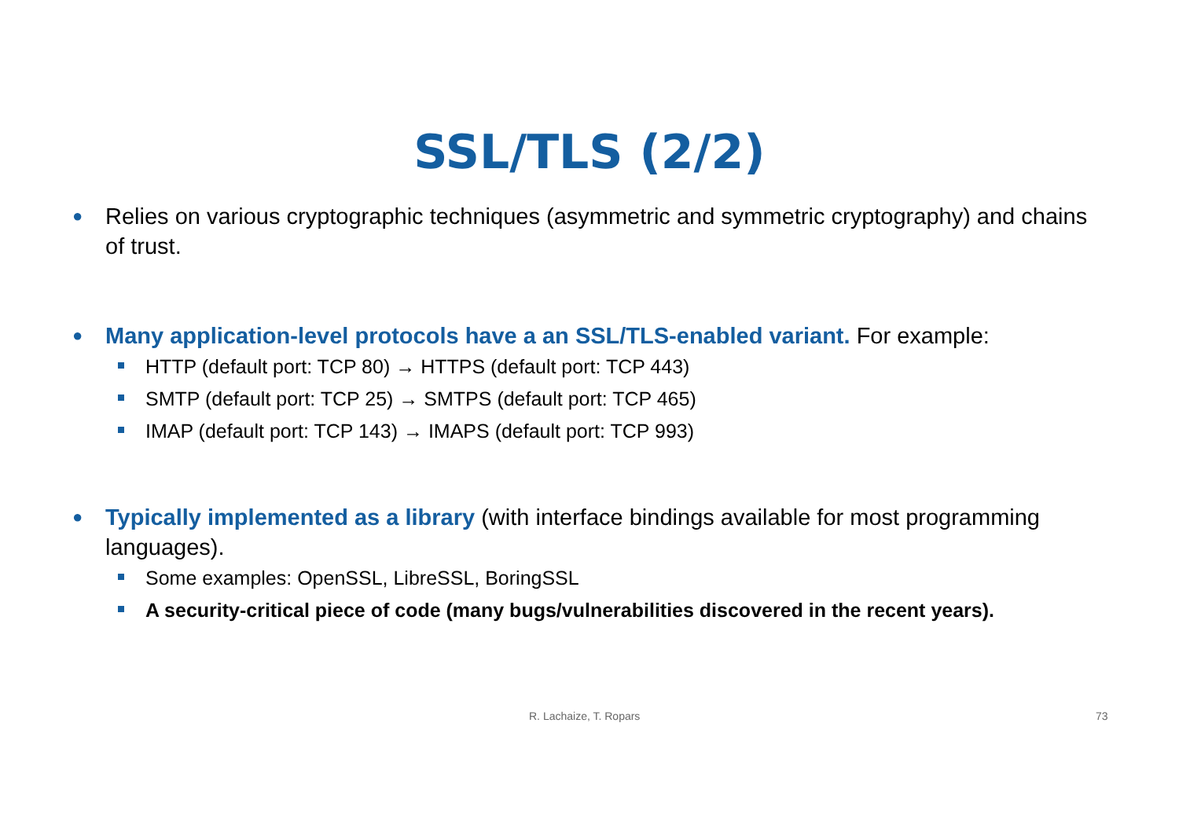SSL/TLS (2/2)
● Relies on various cryptographic techniques (asymmetric and symmetric cryptography) and chains of trust.
● Many application-level protocols have a an SSL/TLS-enabled variant. For example:
HTTP (default port: TCP 80) → HTTPS (default port: TCP 443)
SMTP (default port: TCP 25) → SMTPS (default port: TCP 465)
IMAP (default port: TCP 143) → IMAPS (default port: TCP 993)
● Typically implemented as a library (with interface bindings available for most programming languages).
Some examples: OpenSSL, LibreSSL, BoringSSL
A security-critical piece of code (many bugs/vulnerabilities discovered in the recent years).
R. Lachaize, T. Ropars 73